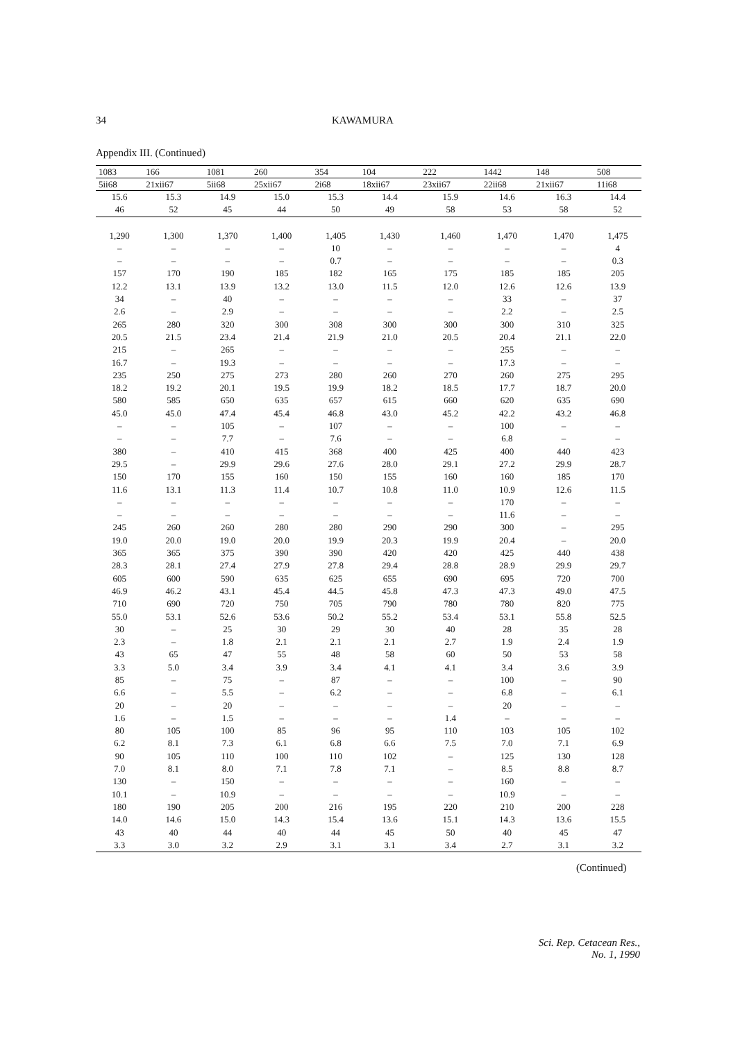34 KAWAMURA
Appendix III. (Continued)
| 1083 | 166 | 1081 | 260 | 354 | 104 | 222 | 1442 | 148 | 508 |
| --- | --- | --- | --- | --- | --- | --- | --- | --- | --- |
| 5ii68 | 21xii67 | 5ii68 | 25xii67 | 2i68 | 18xii67 | 23xii67 | 22ii68 | 21xii67 | 11i68 |
| 15.6 | 15.3 | 14.9 | 15.0 | 15.3 | 14.4 | 15.9 | 14.6 | 16.3 | 14.4 |
| 46 | 52 | 45 | 44 | 50 | 49 | 58 | 53 | 58 | 52 |
| 1,290 | 1,300 | 1,370 | 1,400 | 1,405 | 1,430 | 1,460 | 1,470 | 1,470 | 1,475 |
| – | – | – | – | 10 | – | – | – | – | 4 |
| – | – | – | – | 0.7 | – | – | – | – | 0.3 |
| 157 | 170 | 190 | 185 | 182 | 165 | 175 | 185 | 185 | 205 |
| 12.2 | 13.1 | 13.9 | 13.2 | 13.0 | 11.5 | 12.0 | 12.6 | 12.6 | 13.9 |
| 34 | – | 40 | – | – | – | – | 33 | – | 37 |
| 2.6 | – | 2.9 | – | – | – | – | 2.2 | – | 2.5 |
| 265 | 280 | 320 | 300 | 308 | 300 | 300 | 300 | 310 | 325 |
| 20.5 | 21.5 | 23.4 | 21.4 | 21.9 | 21.0 | 20.5 | 20.4 | 21.1 | 22.0 |
| 215 | – | 265 | – | – | – | – | 255 | – | – |
| 16.7 | – | 19.3 | – | – | – | – | 17.3 | – | – |
| 235 | 250 | 275 | 273 | 280 | 260 | 270 | 260 | 275 | 295 |
| 18.2 | 19.2 | 20.1 | 19.5 | 19.9 | 18.2 | 18.5 | 17.7 | 18.7 | 20.0 |
| 580 | 585 | 650 | 635 | 657 | 615 | 660 | 620 | 635 | 690 |
| 45.0 | 45.0 | 47.4 | 45.4 | 46.8 | 43.0 | 45.2 | 42.2 | 43.2 | 46.8 |
| – | – | 105 | – | 107 | – | – | 100 | – | – |
| – | – | 7.7 | – | 7.6 | – | – | 6.8 | – | – |
| 380 | – | 410 | 415 | 368 | 400 | 425 | 400 | 440 | 423 |
| 29.5 | – | 29.9 | 29.6 | 27.6 | 28.0 | 29.1 | 27.2 | 29.9 | 28.7 |
| 150 | 170 | 155 | 160 | 150 | 155 | 160 | 160 | 185 | 170 |
| 11.6 | 13.1 | 11.3 | 11.4 | 10.7 | 10.8 | 11.0 | 10.9 | 12.6 | 11.5 |
| – | – | – | – | – | – | – | 170 | – | – |
| – | – | – | – | – | – | – | 11.6 | – | – |
| 245 | 260 | 260 | 280 | 280 | 290 | 290 | 300 | – | 295 |
| 19.0 | 20.0 | 19.0 | 20.0 | 19.9 | 20.3 | 19.9 | 20.4 | – | 20.0 |
| 365 | 365 | 375 | 390 | 390 | 420 | 420 | 425 | 440 | 438 |
| 28.3 | 28.1 | 27.4 | 27.9 | 27.8 | 29.4 | 28.8 | 28.9 | 29.9 | 29.7 |
| 605 | 600 | 590 | 635 | 625 | 655 | 690 | 695 | 720 | 700 |
| 46.9 | 46.2 | 43.1 | 45.4 | 44.5 | 45.8 | 47.3 | 47.3 | 49.0 | 47.5 |
| 710 | 690 | 720 | 750 | 705 | 790 | 780 | 780 | 820 | 775 |
| 55.0 | 53.1 | 52.6 | 53.6 | 50.2 | 55.2 | 53.4 | 53.1 | 55.8 | 52.5 |
| 30 | – | 25 | 30 | 29 | 30 | 40 | 28 | 35 | 28 |
| 2.3 | – | 1.8 | 2.1 | 2.1 | 2.1 | 2.7 | 1.9 | 2.4 | 1.9 |
| 43 | 65 | 47 | 55 | 48 | 58 | 60 | 50 | 53 | 58 |
| 3.3 | 5.0 | 3.4 | 3.9 | 3.4 | 4.1 | 4.1 | 3.4 | 3.6 | 3.9 |
| 85 | – | 75 | – | 87 | – | – | 100 | – | 90 |
| 6.6 | – | 5.5 | – | 6.2 | – | – | 6.8 | – | 6.1 |
| 20 | – | 20 | – | – | – | – | 20 | – | – |
| 1.6 | – | 1.5 | – | – | – | 1.4 | – | – | – |
| 80 | 105 | 100 | 85 | 96 | 95 | 110 | 103 | 105 | 102 |
| 6.2 | 8.1 | 7.3 | 6.1 | 6.8 | 6.6 | 7.5 | 7.0 | 7.1 | 6.9 |
| 90 | 105 | 110 | 100 | 110 | 102 | – | 125 | 130 | 128 |
| 7.0 | 8.1 | 8.0 | 7.1 | 7.8 | 7.1 | – | 8.5 | 8.8 | 8.7 |
| 130 | – | 150 | – | – | – | – | 160 | – | – |
| 10.1 | – | 10.9 | – | – | – | – | 10.9 | – | – |
| 180 | 190 | 205 | 200 | 216 | 195 | 220 | 210 | 200 | 228 |
| 14.0 | 14.6 | 15.0 | 14.3 | 15.4 | 13.6 | 15.1 | 14.3 | 13.6 | 15.5 |
| 43 | 40 | 44 | 40 | 44 | 45 | 50 | 40 | 45 | 47 |
| 3.3 | 3.0 | 3.2 | 2.9 | 3.1 | 3.1 | 3.4 | 2.7 | 3.1 | 3.2 |
(Continued)
Sci. Rep. Cetacean Res.,
No. 1, 1990